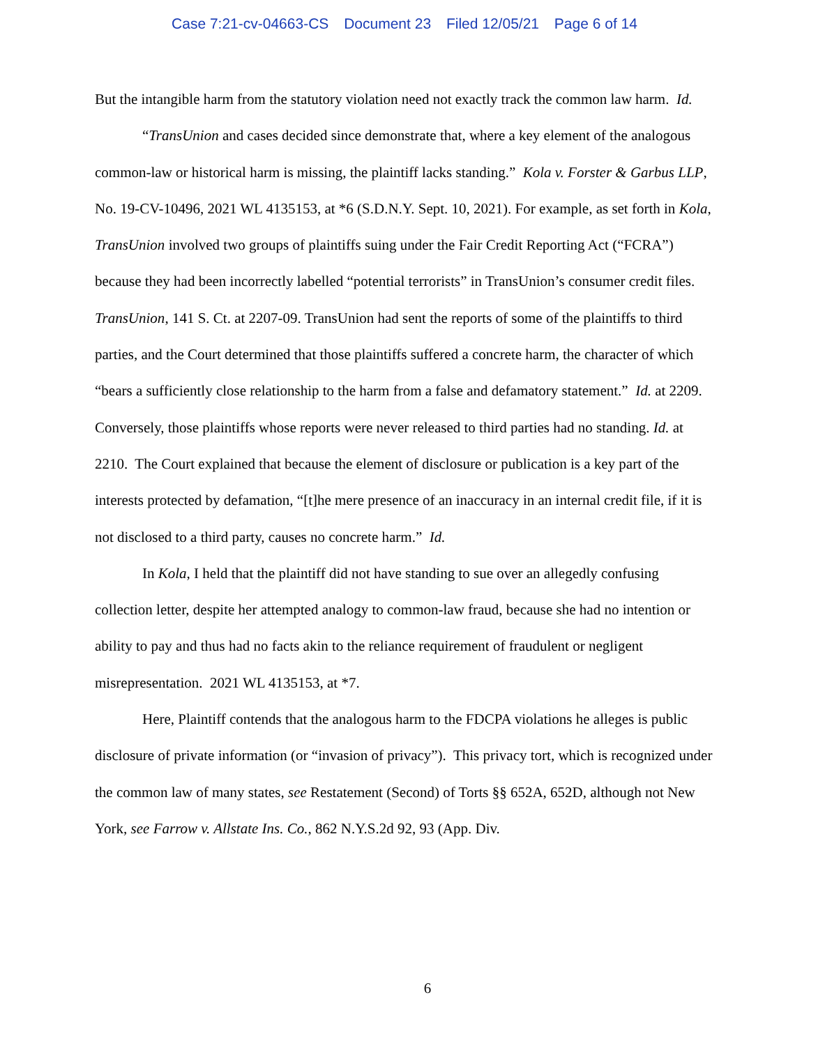Case 7:21-cv-04663-CS Document 23 Filed 12/05/21 Page 6 of 14
But the intangible harm from the statutory violation need not exactly track the common law harm. Id.
“TransUnion and cases decided since demonstrate that, where a key element of the analogous common-law or historical harm is missing, the plaintiff lacks standing.” Kola v. Forster & Garbus LLP, No. 19-CV-10496, 2021 WL 4135153, at *6 (S.D.N.Y. Sept. 10, 2021). For example, as set forth in Kola, TransUnion involved two groups of plaintiffs suing under the Fair Credit Reporting Act (“FCRA”) because they had been incorrectly labelled “potential terrorists” in TransUnion’s consumer credit files. TransUnion, 141 S. Ct. at 2207-09. TransUnion had sent the reports of some of the plaintiffs to third parties, and the Court determined that those plaintiffs suffered a concrete harm, the character of which “bears a sufficiently close relationship to the harm from a false and defamatory statement.” Id. at 2209. Conversely, those plaintiffs whose reports were never released to third parties had no standing. Id. at 2210. The Court explained that because the element of disclosure or publication is a key part of the interests protected by defamation, “[t]he mere presence of an inaccuracy in an internal credit file, if it is not disclosed to a third party, causes no concrete harm.” Id.
In Kola, I held that the plaintiff did not have standing to sue over an allegedly confusing collection letter, despite her attempted analogy to common-law fraud, because she had no intention or ability to pay and thus had no facts akin to the reliance requirement of fraudulent or negligent misrepresentation. 2021 WL 4135153, at *7.
Here, Plaintiff contends that the analogous harm to the FDCPA violations he alleges is public disclosure of private information (or “invasion of privacy”). This privacy tort, which is recognized under the common law of many states, see Restatement (Second) of Torts §§ 652A, 652D, although not New York, see Farrow v. Allstate Ins. Co., 862 N.Y.S.2d 92, 93 (App. Div.
6